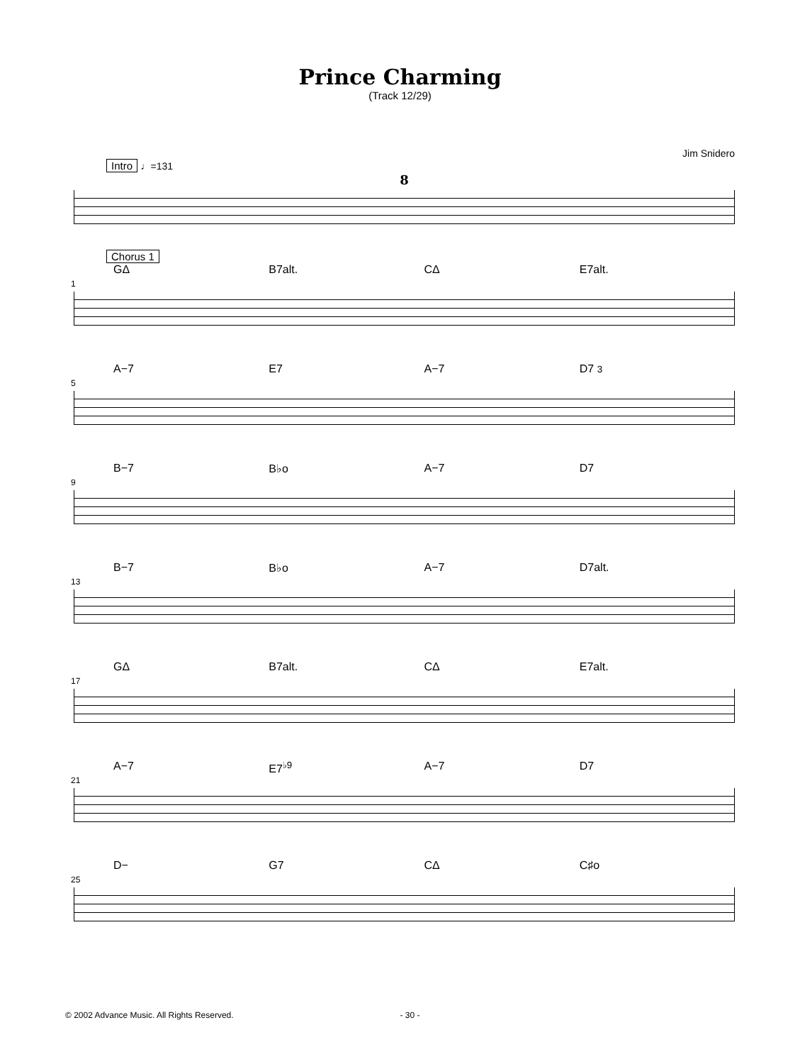Prince Charming
(Track 12/29)
Jim Snidero
Intro ♩=131
8
Chorus 1
GΔ B7alt. CΔ E7alt.
1
A−7 E7 A−7 D7 3
5
B−7 B♭o A−7 D7
9
B−7 B♭o A−7 D7alt.
13
GΔ B7alt. CΔ E7alt.
17
A−7 E7<sup>♭9</sup> A−7 D7
21
D− G7 CΔ C♯o
25
© 2002 Advance Music. All Rights Reserved. - 30 -